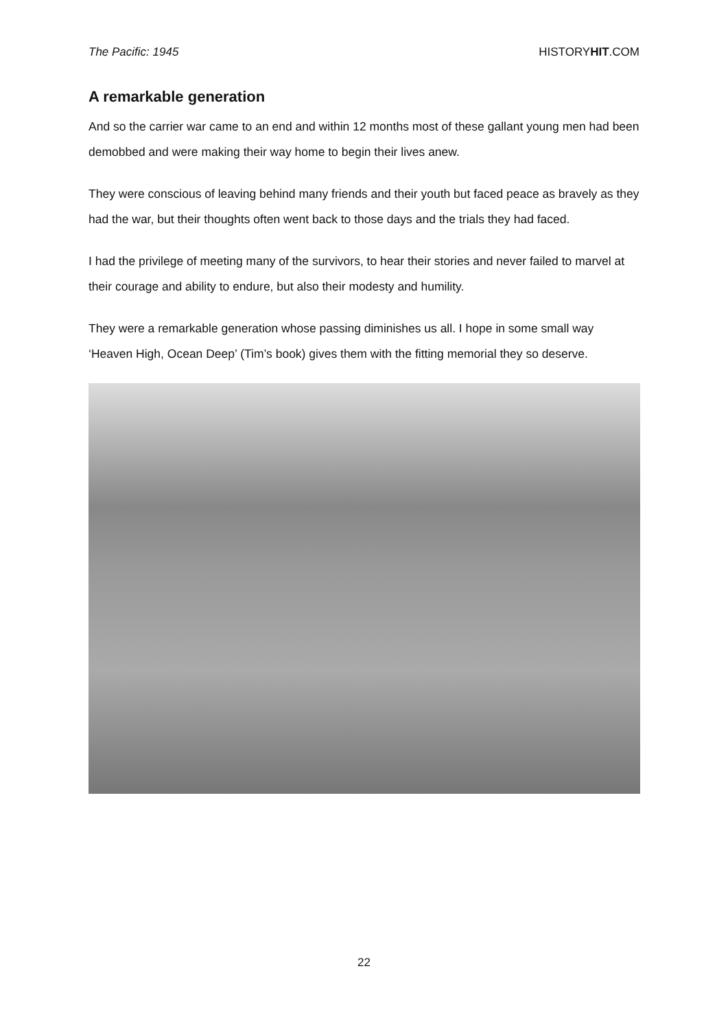The Pacific: 1945 HISTORYHIT.COM
A remarkable generation
And so the carrier war came to an end and within 12 months most of these gallant young men had been demobbed and were making their way home to begin their lives anew.
They were conscious of leaving behind many friends and their youth but faced peace as bravely as they had the war, but their thoughts often went back to those days and the trials they had faced.
I had the privilege of meeting many of the survivors, to hear their stories and never failed to marvel at their courage and ability to endure, but also their modesty and humility.
They were a remarkable generation whose passing diminishes us all. I hope in some small way ‘Heaven High, Ocean Deep’ (Tim’s book) gives them with the fitting memorial they so deserve.
22